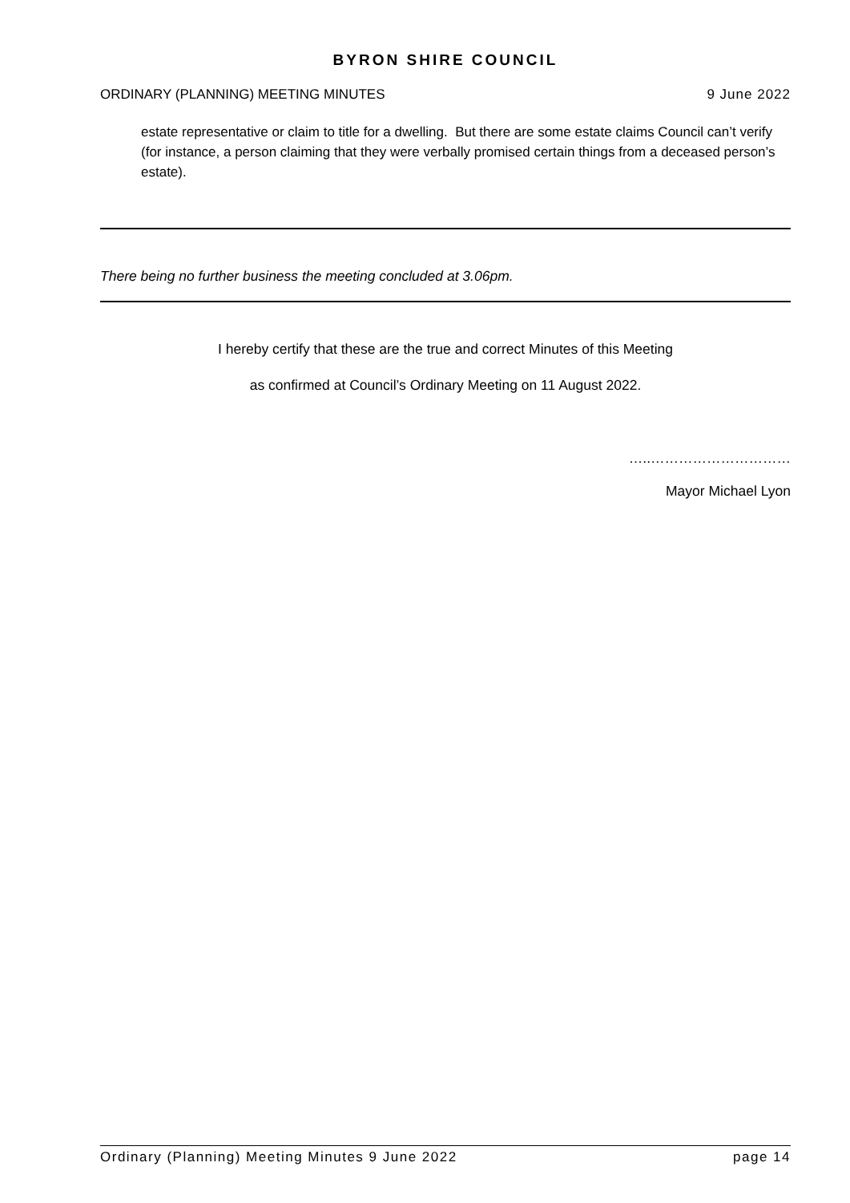BYRON SHIRE COUNCIL
ORDINARY (PLANNING) MEETING MINUTES 9 June 2022
estate representative or claim to title for a dwelling. But there are some estate claims Council can’t verify (for instance, a person claiming that they were verbally promised certain things from a deceased person’s estate).
There being no further business the meeting concluded at 3.06pm.
I hereby certify that these are the true and correct Minutes of this Meeting
as confirmed at Council’s Ordinary Meeting on 11 August 2022.
…..…………………………
Mayor Michael Lyon
Ordinary (Planning) Meeting Minutes 9 June 2022 page 14